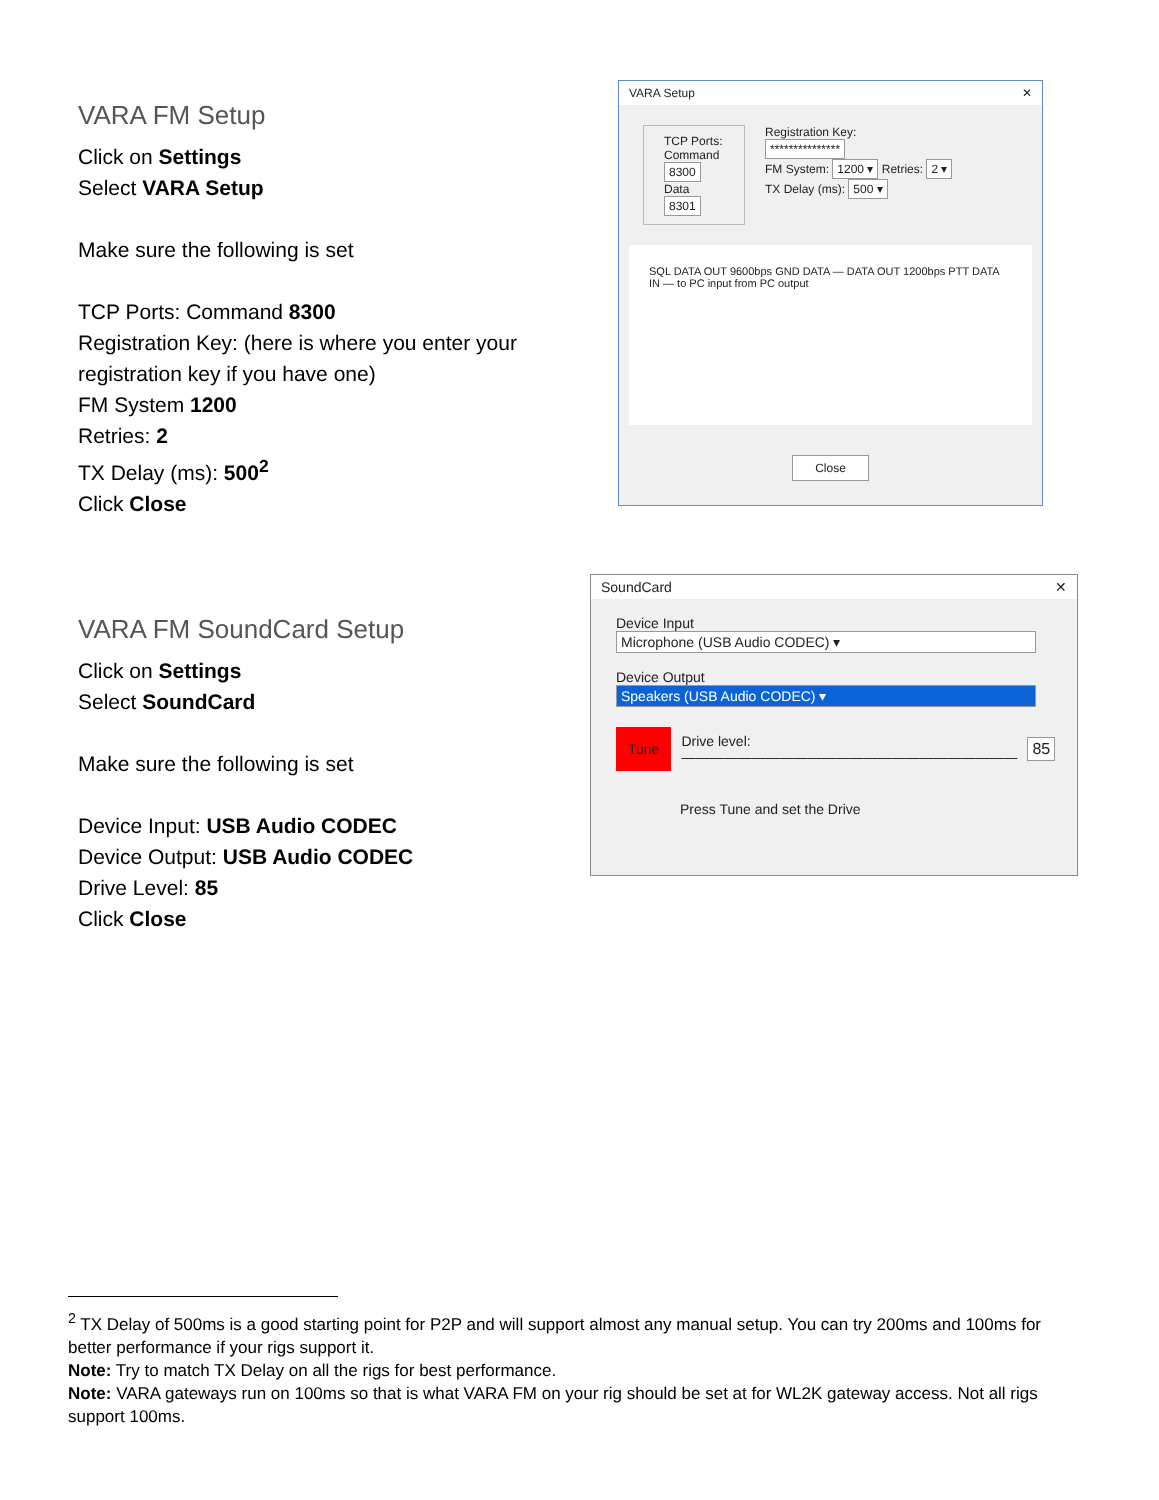VARA FM Setup
Click on Settings
Select VARA Setup
Make sure the following is set
TCP Ports: Command 8300
Registration Key: (here is where you enter your registration key if you have one)
FM System 1200
Retries: 2
TX Delay (ms): 500<sup>2</sup>
Click Close
VARA Setup ✕
TCP Ports:
Command
8300
Data
8301
Registration Key:
***************
FM System: 1200 ▾ Retries: 2 ▾
TX Delay (ms): 500 ▾
SQL DATA OUT 9600bps GND DATA — DATA OUT 1200bps PTT DATA IN — to PC input from PC output
Close
VARA FM SoundCard Setup
Click on Settings
Select SoundCard
Make sure the following is set
Device Input: USB Audio CODEC
Device Output: USB Audio CODEC
Drive Level: 85
Click Close
SoundCard ✕
Device Input
Microphone (USB Audio CODEC) ▾
Device Output
Speakers (USB Audio CODEC) ▾
Tune Drive level:
———————————————————————— 85
Press Tune and set the Drive
<sup>2</sup> TX Delay of 500ms is a good starting point for P2P and will support almost any manual setup. You can try 200ms and 100ms for better performance if your rigs support it.
Note: Try to match TX Delay on all the rigs for best performance.
Note: VARA gateways run on 100ms so that is what VARA FM on your rig should be set at for WL2K gateway access. Not all rigs support 100ms.